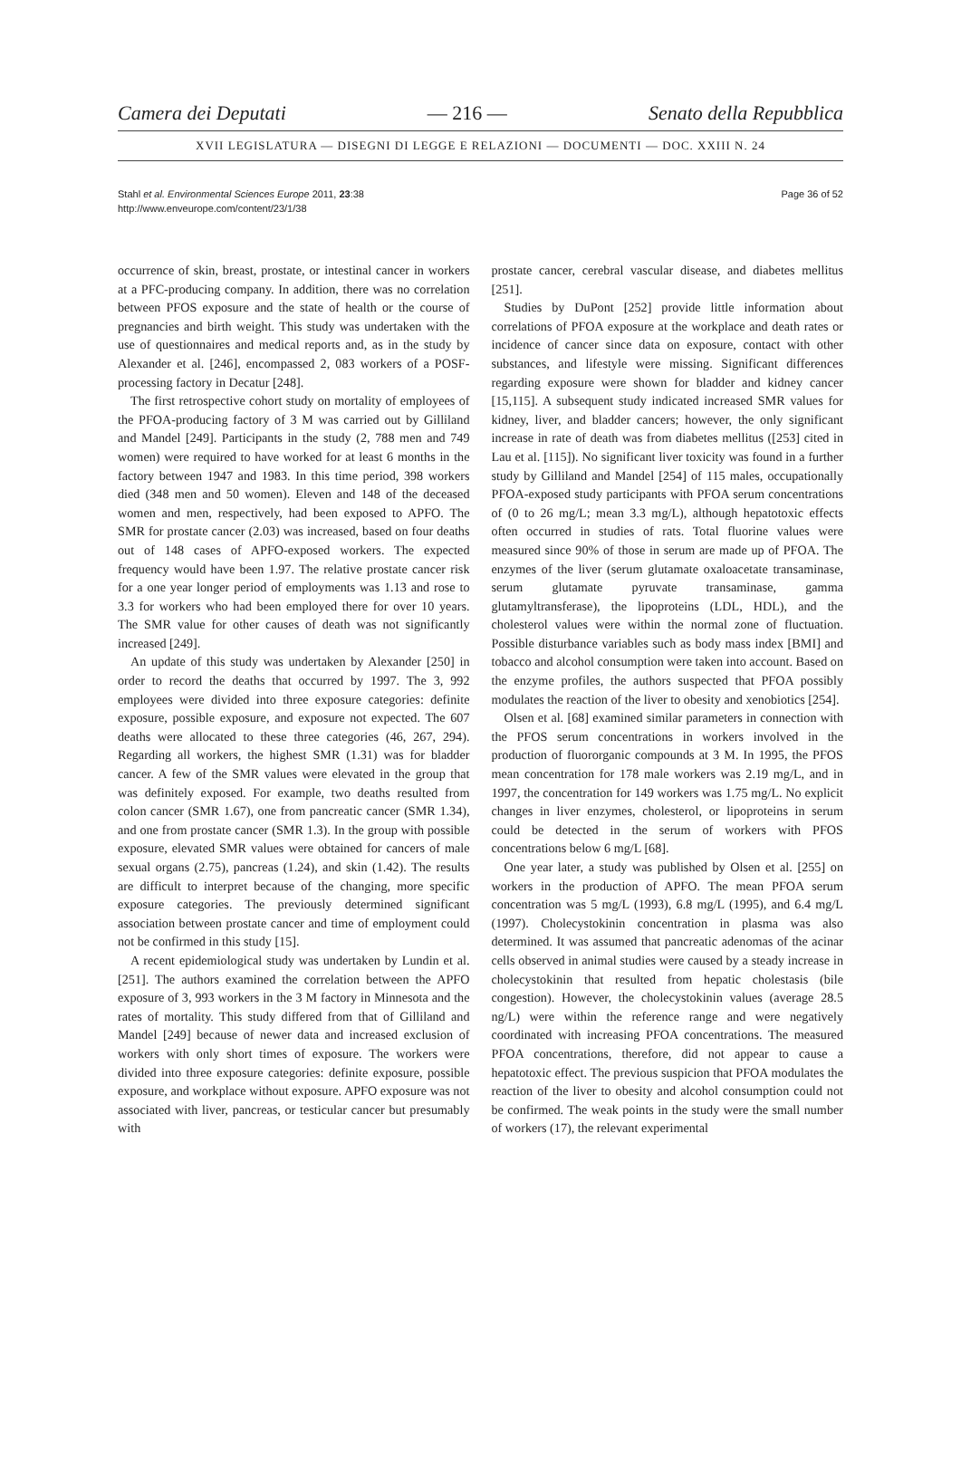Camera dei Deputati — 216 — Senato della Repubblica
XVII LEGISLATURA — DISEGNI DI LEGGE E RELAZIONI — DOCUMENTI — DOC. XXIII N. 24
Stahl et al. Environmental Sciences Europe 2011, 23:38
http://www.enveurope.com/content/23/1/38
Page 36 of 52
occurrence of skin, breast, prostate, or intestinal cancer in workers at a PFC-producing company. In addition, there was no correlation between PFOS exposure and the state of health or the course of pregnancies and birth weight. This study was undertaken with the use of questionnaires and medical reports and, as in the study by Alexander et al. [246], encompassed 2, 083 workers of a POSF-processing factory in Decatur [248].
The first retrospective cohort study on mortality of employees of the PFOA-producing factory of 3 M was carried out by Gilliland and Mandel [249]. Participants in the study (2, 788 men and 749 women) were required to have worked for at least 6 months in the factory between 1947 and 1983. In this time period, 398 workers died (348 men and 50 women). Eleven and 148 of the deceased women and men, respectively, had been exposed to APFO. The SMR for prostate cancer (2.03) was increased, based on four deaths out of 148 cases of APFO-exposed workers. The expected frequency would have been 1.97. The relative prostate cancer risk for a one year longer period of employments was 1.13 and rose to 3.3 for workers who had been employed there for over 10 years. The SMR value for other causes of death was not significantly increased [249].
An update of this study was undertaken by Alexander [250] in order to record the deaths that occurred by 1997. The 3, 992 employees were divided into three exposure categories: definite exposure, possible exposure, and exposure not expected. The 607 deaths were allocated to these three categories (46, 267, 294). Regarding all workers, the highest SMR (1.31) was for bladder cancer. A few of the SMR values were elevated in the group that was definitely exposed. For example, two deaths resulted from colon cancer (SMR 1.67), one from pancreatic cancer (SMR 1.34), and one from prostate cancer (SMR 1.3). In the group with possible exposure, elevated SMR values were obtained for cancers of male sexual organs (2.75), pancreas (1.24), and skin (1.42). The results are difficult to interpret because of the changing, more specific exposure categories. The previously determined significant association between prostate cancer and time of employment could not be confirmed in this study [15].
A recent epidemiological study was undertaken by Lundin et al. [251]. The authors examined the correlation between the APFO exposure of 3, 993 workers in the 3 M factory in Minnesota and the rates of mortality. This study differed from that of Gilliland and Mandel [249] because of newer data and increased exclusion of workers with only short times of exposure. The workers were divided into three exposure categories: definite exposure, possible exposure, and workplace without exposure. APFO exposure was not associated with liver, pancreas, or testicular cancer but presumably with
prostate cancer, cerebral vascular disease, and diabetes mellitus [251].
Studies by DuPont [252] provide little information about correlations of PFOA exposure at the workplace and death rates or incidence of cancer since data on exposure, contact with other substances, and lifestyle were missing. Significant differences regarding exposure were shown for bladder and kidney cancer [15,115]. A subsequent study indicated increased SMR values for kidney, liver, and bladder cancers; however, the only significant increase in rate of death was from diabetes mellitus ([253] cited in Lau et al. [115]). No significant liver toxicity was found in a further study by Gilliland and Mandel [254] of 115 males, occupationally PFOA-exposed study participants with PFOA serum concentrations of (0 to 26 mg/L; mean 3.3 mg/L), although hepatotoxic effects often occurred in studies of rats. Total fluorine values were measured since 90% of those in serum are made up of PFOA. The enzymes of the liver (serum glutamate oxaloacetate transaminase, serum glutamate pyruvate transaminase, gamma glutamyltransferase), the lipoproteins (LDL, HDL), and the cholesterol values were within the normal zone of fluctuation. Possible disturbance variables such as body mass index [BMI] and tobacco and alcohol consumption were taken into account. Based on the enzyme profiles, the authors suspected that PFOA possibly modulates the reaction of the liver to obesity and xenobiotics [254].
Olsen et al. [68] examined similar parameters in connection with the PFOS serum concentrations in workers involved in the production of fluororganic compounds at 3 M. In 1995, the PFOS mean concentration for 178 male workers was 2.19 mg/L, and in 1997, the concentration for 149 workers was 1.75 mg/L. No explicit changes in liver enzymes, cholesterol, or lipoproteins in serum could be detected in the serum of workers with PFOS concentrations below 6 mg/L [68].
One year later, a study was published by Olsen et al. [255] on workers in the production of APFO. The mean PFOA serum concentration was 5 mg/L (1993), 6.8 mg/L (1995), and 6.4 mg/L (1997). Cholecystokinin concentration in plasma was also determined. It was assumed that pancreatic adenomas of the acinar cells observed in animal studies were caused by a steady increase in cholecystokinin that resulted from hepatic cholestasis (bile congestion). However, the cholecystokinin values (average 28.5 ng/L) were within the reference range and were negatively coordinated with increasing PFOA concentrations. The measured PFOA concentrations, therefore, did not appear to cause a hepatotoxic effect. The previous suspicion that PFOA modulates the reaction of the liver to obesity and alcohol consumption could not be confirmed. The weak points in the study were the small number of workers (17), the relevant experimental